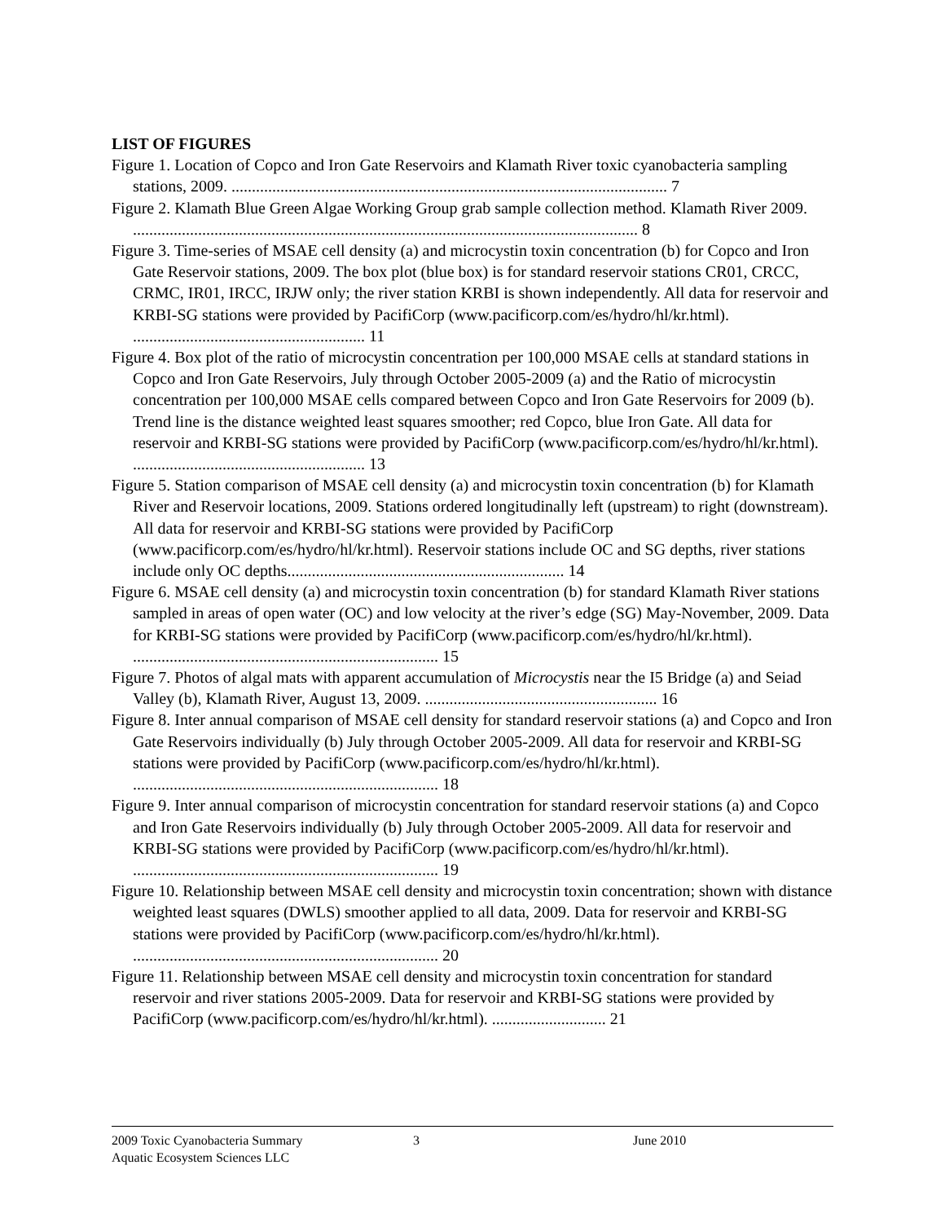LIST OF FIGURES
Figure 1. Location of Copco and Iron Gate Reservoirs and Klamath River toxic cyanobacteria sampling stations, 2009. ........................................................................................................... 7
Figure 2. Klamath Blue Green Algae Working Group grab sample collection method. Klamath River 2009. ............................................................................................................................ 8
Figure 3. Time-series of MSAE cell density (a) and microcystin toxin concentration (b) for Copco and Iron Gate Reservoir stations, 2009. The box plot (blue box) is for standard reservoir stations CR01, CRCC, CRMC, IR01, IRCC, IRJW only; the river station KRBI is shown independently. All data for reservoir and KRBI-SG stations were provided by PacifiCorp (www.pacificorp.com/es/hydro/hl/kr.html). ......................................................... 11
Figure 4. Box plot of the ratio of microcystin concentration per 100,000 MSAE cells at standard stations in Copco and Iron Gate Reservoirs, July through October 2005-2009 (a) and the Ratio of microcystin concentration per 100,000 MSAE cells compared between Copco and Iron Gate Reservoirs for 2009 (b). Trend line is the distance weighted least squares smoother; red Copco, blue Iron Gate. All data for reservoir and KRBI-SG stations were provided by PacifiCorp (www.pacificorp.com/es/hydro/hl/kr.html). ......................................................... 13
Figure 5. Station comparison of MSAE cell density (a) and microcystin toxin concentration (b) for Klamath River and Reservoir locations, 2009. Stations ordered longitudinally left (upstream) to right (downstream). All data for reservoir and KRBI-SG stations were provided by PacifiCorp (www.pacificorp.com/es/hydro/hl/kr.html). Reservoir stations include OC and SG depths, river stations include only OC depths.................................................................... 14
Figure 6. MSAE cell density (a) and microcystin toxin concentration (b) for standard Klamath River stations sampled in areas of open water (OC) and low velocity at the river’s edge (SG) May-November, 2009. Data for KRBI-SG stations were provided by PacifiCorp (www.pacificorp.com/es/hydro/hl/kr.html). ........................................................................... 15
Figure 7. Photos of algal mats with apparent accumulation of Microcystis near the I5 Bridge (a) and Seiad Valley (b), Klamath River, August 13, 2009. ......................................................... 16
Figure 8. Inter annual comparison of MSAE cell density for standard reservoir stations (a) and Copco and Iron Gate Reservoirs individually (b) July through October 2005-2009. All data for reservoir and KRBI-SG stations were provided by PacifiCorp (www.pacificorp.com/es/hydro/hl/kr.html). ........................................................................... 18
Figure 9. Inter annual comparison of microcystin concentration for standard reservoir stations (a) and Copco and Iron Gate Reservoirs individually (b) July through October 2005-2009. All data for reservoir and KRBI-SG stations were provided by PacifiCorp (www.pacificorp.com/es/hydro/hl/kr.html). ........................................................................... 19
Figure 10. Relationship between MSAE cell density and microcystin toxin concentration; shown with distance weighted least squares (DWLS) smoother applied to all data, 2009. Data for reservoir and KRBI-SG stations were provided by PacifiCorp (www.pacificorp.com/es/hydro/hl/kr.html). ........................................................................... 20
Figure 11. Relationship between MSAE cell density and microcystin toxin concentration for standard reservoir and river stations 2005-2009. Data for reservoir and KRBI-SG stations were provided by PacifiCorp (www.pacificorp.com/es/hydro/hl/kr.html). ............................ 21
2009 Toxic Cyanobacteria Summary 3 June 2010
Aquatic Ecosystem Sciences LLC